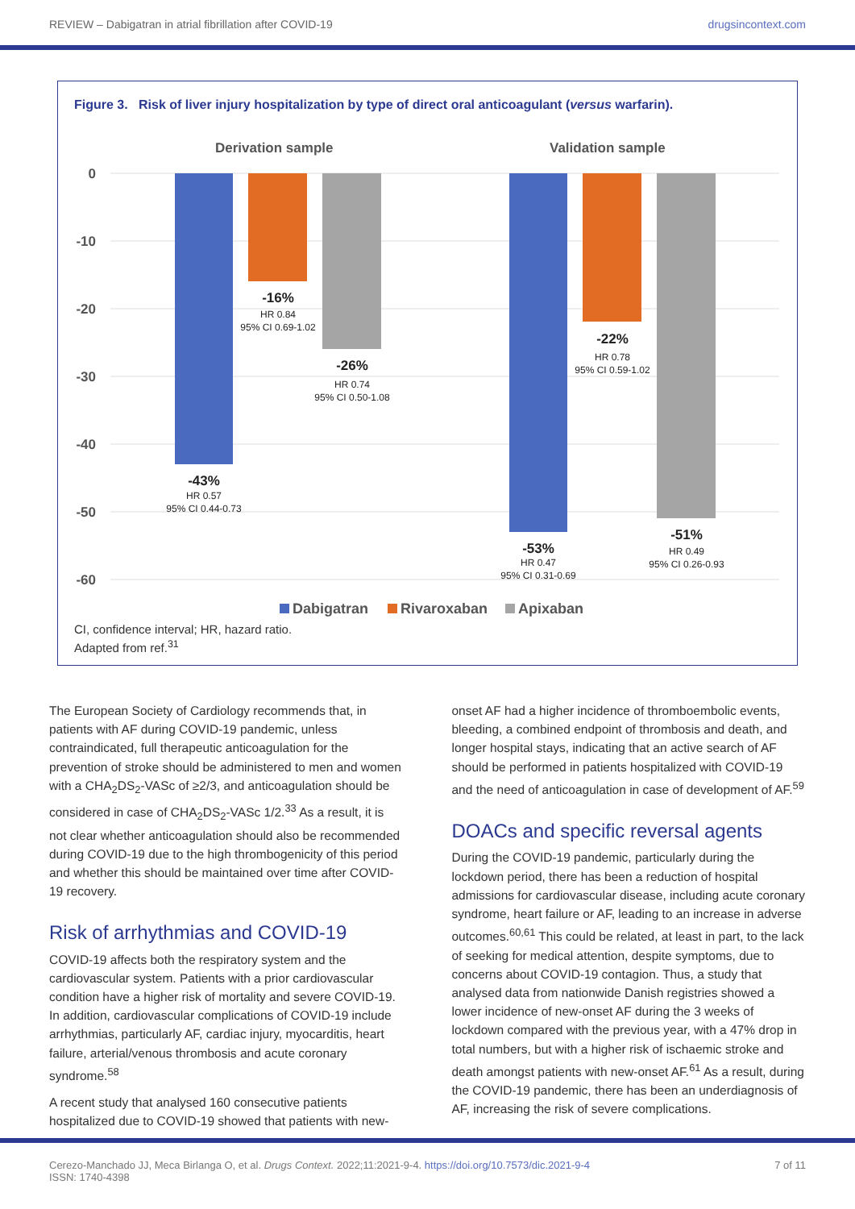REVIEW – Dabigatran in atrial fibrillation after COVID-19 drugsincontext.com
Figure 3. Risk of liver injury hospitalization by type of direct oral anticoagulant (versus warfarin).
Derivation sample
Validation sample
0
-10
-20
-30
-40
-50
-60
-16%
HR 0.84
95% CI 0.69-1.02
-26%
HR 0.74
95% CI 0.50-1.08
-43%
HR 0.57
95% CI 0.44-0.73
-22%
HR 0.78
95% CI 0.59-1.02
-53%
HR 0.47
95% CI 0.31-0.69
-51%
HR 0.49
95% CI 0.26-0.93
Dabigatran
Rivaroxaban
Apixaban
CI, confidence interval; HR, hazard ratio.
Adapted from ref.<sup>31</sup>
The European Society of Cardiology recommends that, in patients with AF during COVID-19 pandemic, unless contraindicated, full therapeutic anticoagulation for the prevention of stroke should be administered to men and women with a CHA<sub>2</sub>DS<sub>2</sub>-VASc of ≥2/3, and anticoagulation should be considered in case of CHA<sub>2</sub>DS<sub>2</sub>-VASc 1/2.<sup>33</sup> As a result, it is not clear whether anticoagulation should also be recommended during COVID-19 due to the high thrombogenicity of this period and whether this should be maintained over time after COVID-19 recovery.
Risk of arrhythmias and COVID-19
COVID-19 affects both the respiratory system and the cardiovascular system. Patients with a prior cardiovascular condition have a higher risk of mortality and severe COVID-19. In addition, cardiovascular complications of COVID-19 include arrhythmias, particularly AF, cardiac injury, myocarditis, heart failure, arterial/venous thrombosis and acute coronary syndrome.<sup>58</sup>
A recent study that analysed 160 consecutive patients hospitalized due to COVID-19 showed that patients with new-
onset AF had a higher incidence of thromboembolic events, bleeding, a combined endpoint of thrombosis and death, and longer hospital stays, indicating that an active search of AF should be performed in patients hospitalized with COVID-19 and the need of anticoagulation in case of development of AF.<sup>59</sup>
DOACs and specific reversal agents
During the COVID-19 pandemic, particularly during the lockdown period, there has been a reduction of hospital admissions for cardiovascular disease, including acute coronary syndrome, heart failure or AF, leading to an increase in adverse outcomes.<sup>60,61</sup> This could be related, at least in part, to the lack of seeking for medical attention, despite symptoms, due to concerns about COVID-19 contagion. Thus, a study that analysed data from nationwide Danish registries showed a lower incidence of new-onset AF during the 3 weeks of lockdown compared with the previous year, with a 47% drop in total numbers, but with a higher risk of ischaemic stroke and death amongst patients with new-onset AF.<sup>61</sup> As a result, during the COVID-19 pandemic, there has been an underdiagnosis of AF, increasing the risk of severe complications.
Cerezo-Manchado JJ, Meca Birlanga O, et al. Drugs Context. 2022;11:2021-9-4. https://doi.org/10.7573/dic.2021-9-4
ISSN: 1740-4398 7 of 11